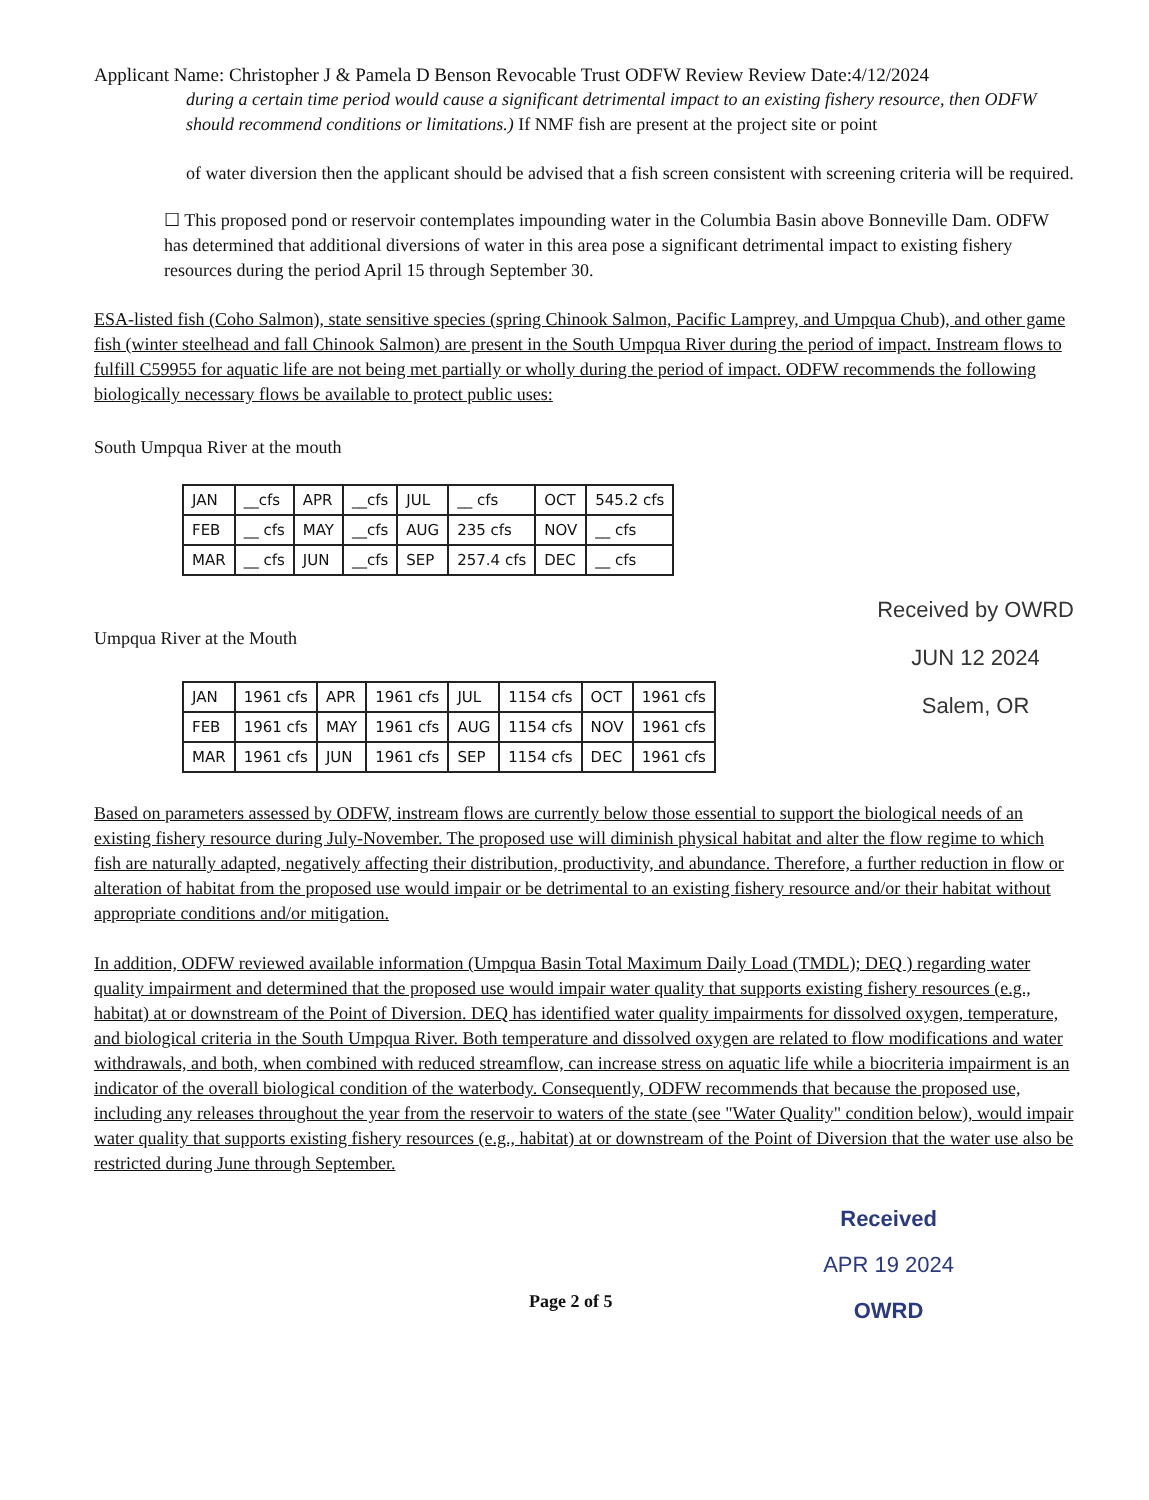Applicant Name: Christopher J & Pamela D Benson Revocable Trust ODFW Review Review Date:4/12/2024
during a certain time period would cause a significant detrimental impact to an existing fishery resource, then ODFW should recommend conditions or limitations.) If NMF fish are present at the project site or point
of water diversion then the applicant should be advised that a fish screen consistent with screening criteria will be required.
☐ This proposed pond or reservoir contemplates impounding water in the Columbia Basin above Bonneville Dam. ODFW has determined that additional diversions of water in this area pose a significant detrimental impact to existing fishery resources during the period April 15 through September 30.
ESA-listed fish (Coho Salmon), state sensitive species (spring Chinook Salmon, Pacific Lamprey, and Umpqua Chub), and other game fish (winter steelhead and fall Chinook Salmon) are present in the South Umpqua River during the period of impact. Instream flows to fulfill C59955 for aquatic life are not being met partially or wholly during the period of impact. ODFW recommends the following biologically necessary flows be available to protect public uses:
South Umpqua River at the mouth
| JAN | __cfs | APR | __cfs | JUL | __ cfs | OCT | 545.2 cfs |
| FEB | __ cfs | MAY | __cfs | AUG | 235 cfs | NOV | __ cfs |
| MAR | __ cfs | JUN | __cfs | SEP | 257.4 cfs | DEC | __ cfs |
Umpqua River at the Mouth
| JAN | 1961 cfs | APR | 1961 cfs | JUL | 1154 cfs | OCT | 1961 cfs |
| FEB | 1961 cfs | MAY | 1961 cfs | AUG | 1154 cfs | NOV | 1961 cfs |
| MAR | 1961 cfs | JUN | 1961 cfs | SEP | 1154 cfs | DEC | 1961 cfs |
Received by OWRD
JUN 12 2024
Salem, OR
Based on parameters assessed by ODFW, instream flows are currently below those essential to support the biological needs of an existing fishery resource during July-November. The proposed use will diminish physical habitat and alter the flow regime to which fish are naturally adapted, negatively affecting their distribution, productivity, and abundance. Therefore, a further reduction in flow or alteration of habitat from the proposed use would impair or be detrimental to an existing fishery resource and/or their habitat without appropriate conditions and/or mitigation.
In addition, ODFW reviewed available information (Umpqua Basin Total Maximum Daily Load (TMDL); DEQ ) regarding water quality impairment and determined that the proposed use would impair water quality that supports existing fishery resources (e.g., habitat) at or downstream of the Point of Diversion. DEQ has identified water quality impairments for dissolved oxygen, temperature, and biological criteria in the South Umpqua River. Both temperature and dissolved oxygen are related to flow modifications and water withdrawals, and both, when combined with reduced streamflow, can increase stress on aquatic life while a biocriteria impairment is an indicator of the overall biological condition of the waterbody. Consequently, ODFW recommends that because the proposed use, including any releases throughout the year from the reservoir to waters of the state (see "Water Quality" condition below), would impair water quality that supports existing fishery resources (e.g., habitat) at or downstream of the Point of Diversion that the water use also be restricted during June through September.
Page 2 of 5
Received
APR 19 2024
OWRD